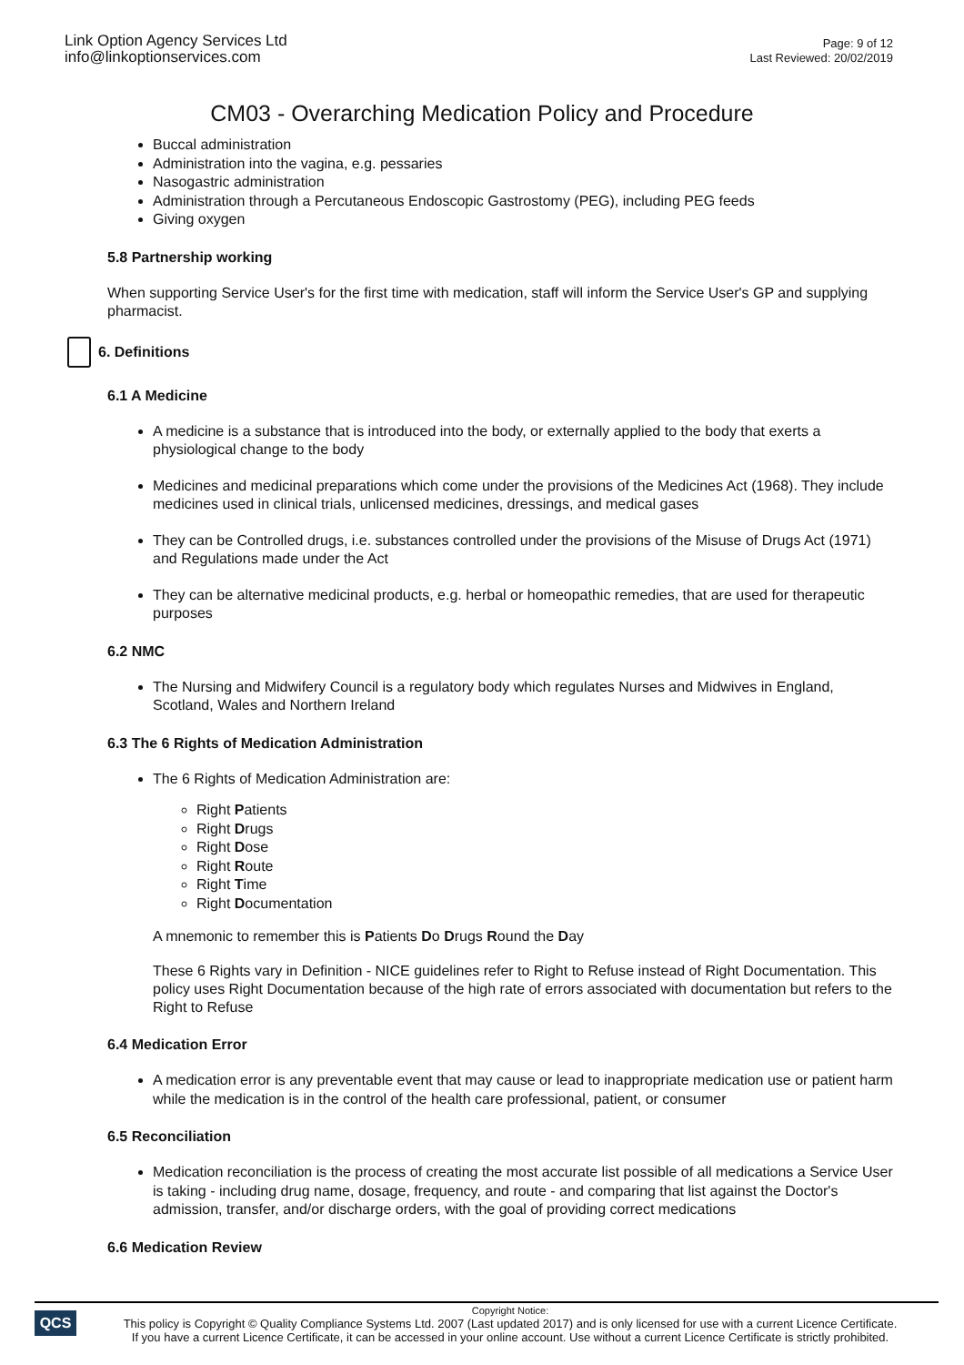Link Option Agency Services Ltd
info@linkoptionservices.com
Page: 9 of 12
Last Reviewed: 20/02/2019
CM03 - Overarching Medication Policy and Procedure
Buccal administration
Administration into the vagina, e.g. pessaries
Nasogastric administration
Administration through a Percutaneous Endoscopic Gastrostomy (PEG), including PEG feeds
Giving oxygen
5.8 Partnership working
When supporting Service User's for the first time with medication, staff will inform the Service User's GP and supplying pharmacist.
6. Definitions
6.1 A Medicine
A medicine is a substance that is introduced into the body, or externally applied to the body that exerts a physiological change to the body
Medicines and medicinal preparations which come under the provisions of the Medicines Act (1968). They include medicines used in clinical trials, unlicensed medicines, dressings, and medical gases
They can be Controlled drugs, i.e. substances controlled under the provisions of the Misuse of Drugs Act (1971) and Regulations made under the Act
They can be alternative medicinal products, e.g. herbal or homeopathic remedies, that are used for therapeutic purposes
6.2 NMC
The Nursing and Midwifery Council is a regulatory body which regulates Nurses and Midwives in England, Scotland, Wales and Northern Ireland
6.3 The 6 Rights of Medication Administration
The 6 Rights of Medication Administration are:
Right Patients
Right Drugs
Right Dose
Right Route
Right Time
Right Documentation
A mnemonic to remember this is Patients Do Drugs Round the Day
These 6 Rights vary in Definition - NICE guidelines refer to Right to Refuse instead of Right Documentation. This policy uses Right Documentation because of the high rate of errors associated with documentation but refers to the Right to Refuse
6.4 Medication Error
A medication error is any preventable event that may cause or lead to inappropriate medication use or patient harm while the medication is in the control of the health care professional, patient, or consumer
6.5 Reconciliation
Medication reconciliation is the process of creating the most accurate list possible of all medications a Service User is taking - including drug name, dosage, frequency, and route - and comparing that list against the Doctor's admission, transfer, and/or discharge orders, with the goal of providing correct medications
6.6 Medication Review
QCS
Copyright Notice:
This policy is Copyright © Quality Compliance Systems Ltd. 2007 (Last updated 2017) and is only licensed for use with a current Licence Certificate.
If you have a current Licence Certificate, it can be accessed in your online account. Use without a current Licence Certificate is strictly prohibited.